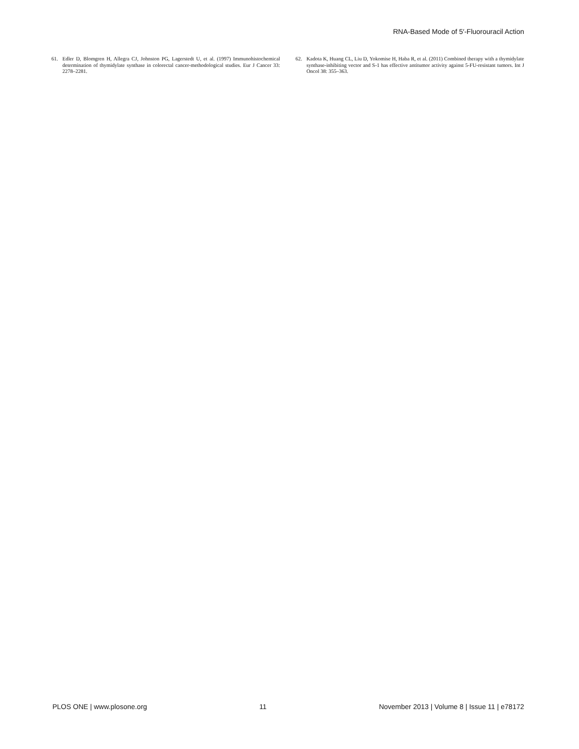RNA-Based Mode of 5′-Fluorouracil Action
61. Edler D, Blomgren H, Allegra CJ, Johnston PG, Lagerstedt U, et al. (1997) Immunohistochemical determination of thymidylate synthase in colorectal cancer-methodological studies. Eur J Cancer 33: 2278–2281.
62. Kadota K, Huang CL, Liu D, Yokomise H, Haba R, et al. (2011) Combined therapy with a thymidylate synthase-inhibiting vector and S-1 has effective antitumor activity against 5-FU-resistant tumors. Int J Oncol 38: 355–363.
PLOS ONE | www.plosone.org 11 November 2013 | Volume 8 | Issue 11 | e78172